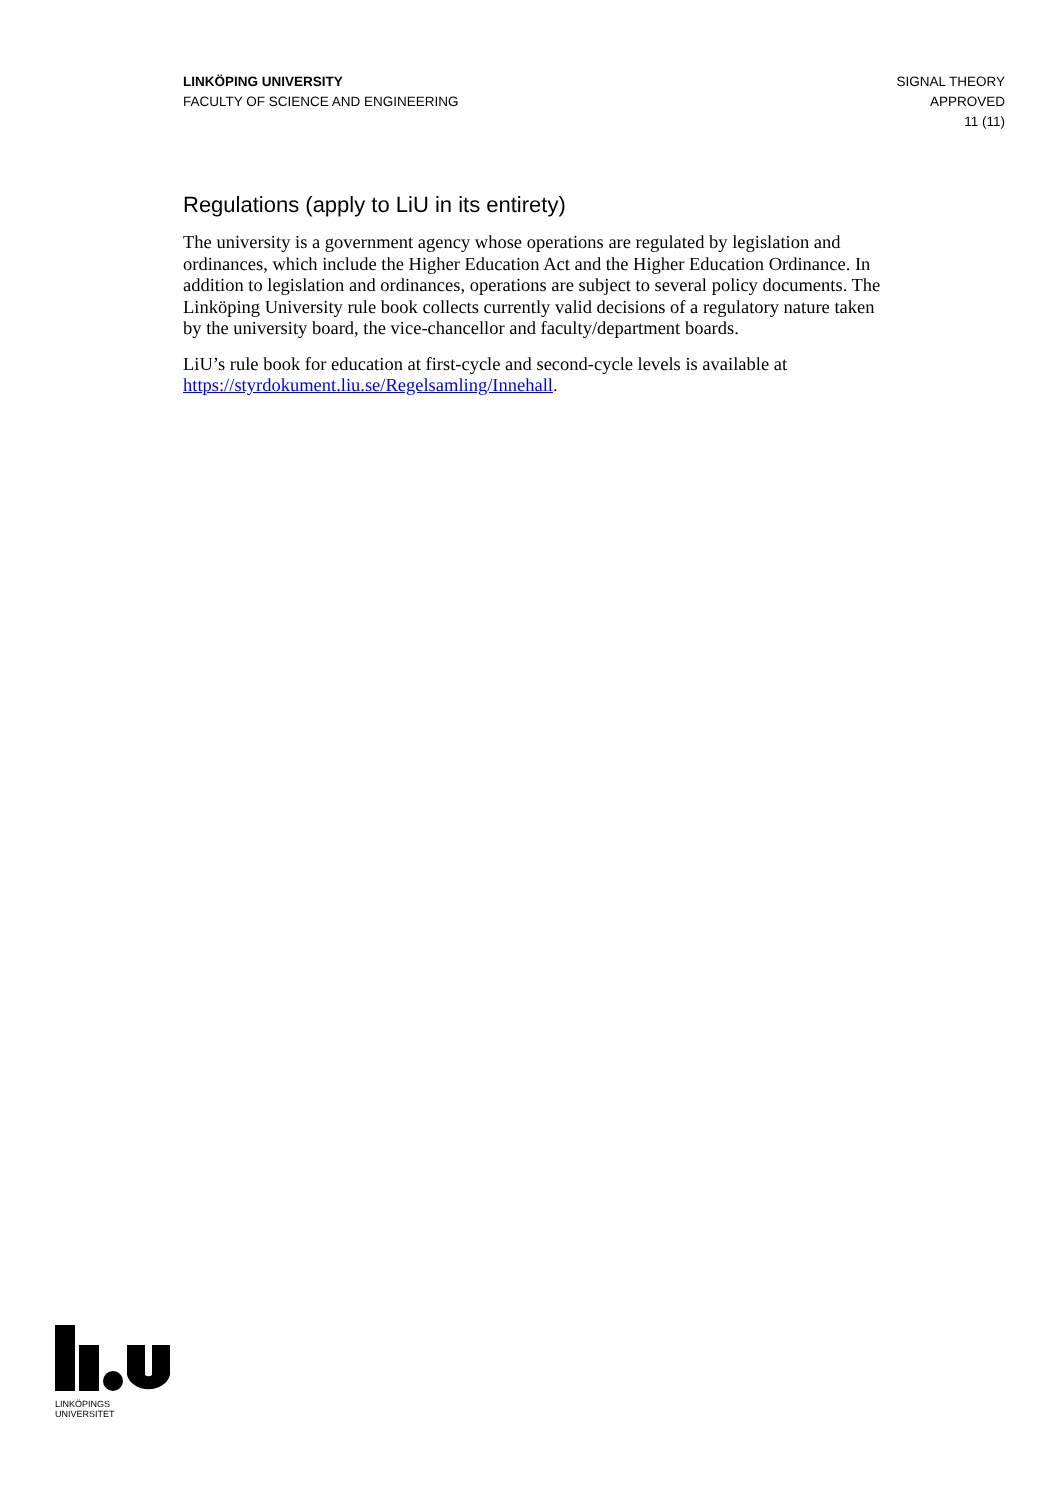LINKÖPING UNIVERSITY
FACULTY OF SCIENCE AND ENGINEERING
SIGNAL THEORY
APPROVED
11 (11)
Regulations (apply to LiU in its entirety)
The university is a government agency whose operations are regulated by legislation and ordinances, which include the Higher Education Act and the Higher Education Ordinance. In addition to legislation and ordinances, operations are subject to several policy documents. The Linköping University rule book collects currently valid decisions of a regulatory nature taken by the university board, the vice-chancellor and faculty/department boards.
LiU’s rule book for education at first-cycle and second-cycle levels is available at https://styrdokument.liu.se/Regelsamling/Innehall.
LINKÖPINGS UNIVERSITET